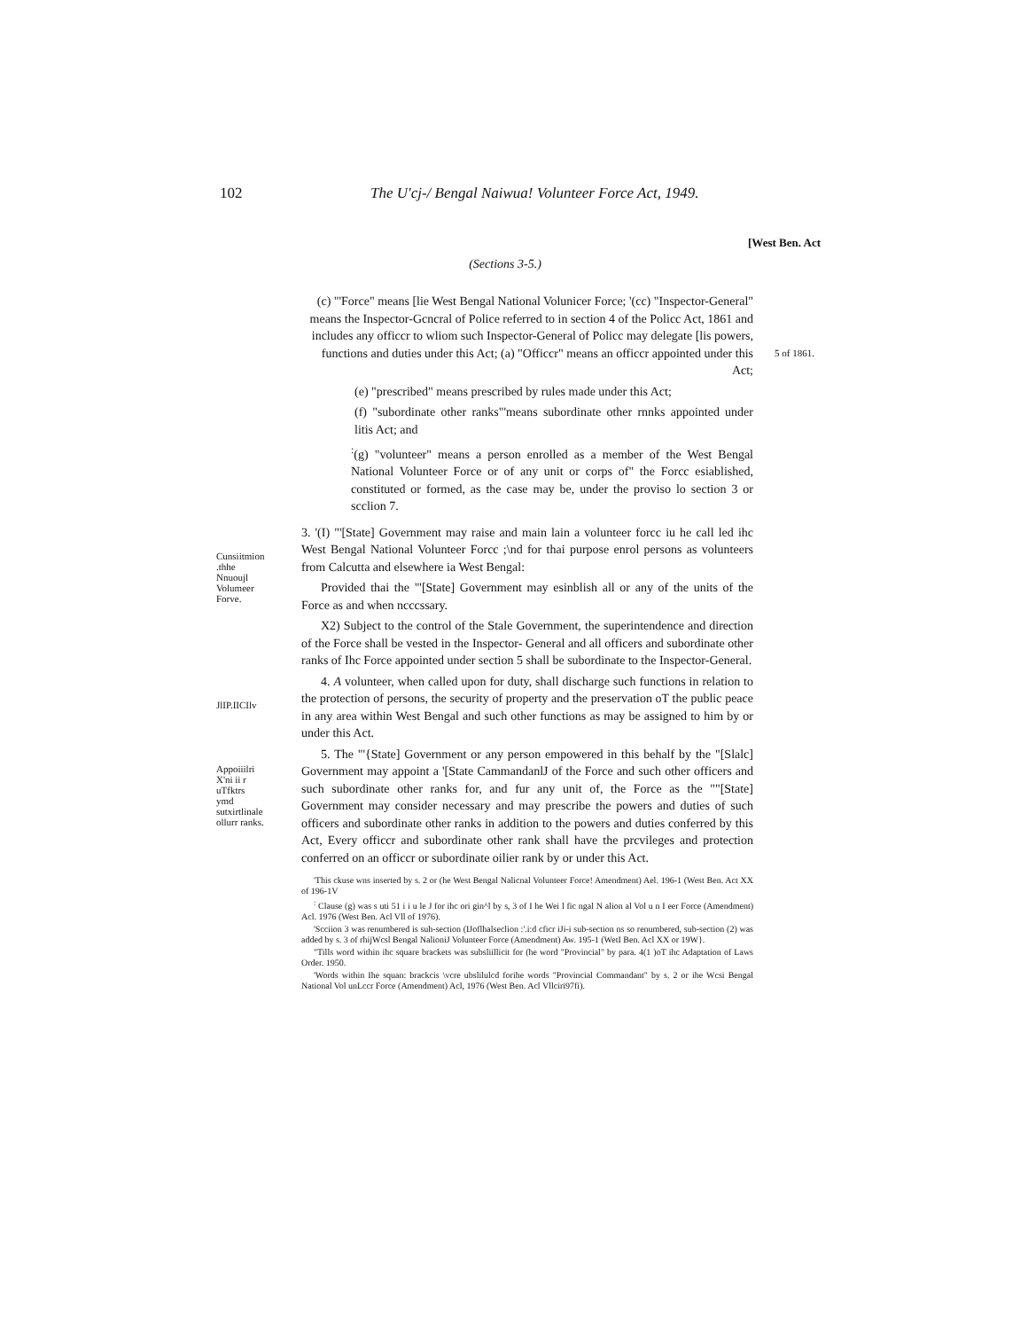102 The U'cj-/ Bengal Naiwua! Volunteer Force Act, 1949.
[West Ben. Act
(Sections 3-5.)
(c) "'Force" means [lie West Bengal National Volunicer Force; '(cc) "Inspector-General" means the Inspector-Gcncral of Police referred to in section 4 of the Policc Act, 1861 and includes any officcr to wliom such Inspector-General of Policc may delegate [lis powers, functions and duties under this Act; (a) "Officcr" means an officcr appointed under this Act;
(e) "prescribed" means prescribed by rules made under this Act;
(f) "subordinate other ranks"'means subordinate other rnnks appointed under litis Act; and
<sup>:</sup>(g) "volunteer" means a person enrolled as a member of the West Bengal National Volunteer Force or of any unit or corps of" the Forcc esiablished, constituted or formed, as the case may be, under the proviso lo section 3 or scclion 7.
5 of 1861.
Cunsiitmion
.thhe
Nnuoujl
Volumeer
Forve.
JlIP.IICIlv
Appoiiilri
X'ni ii r
uTfktrs
ymd
sutxirtlinale
ollurr ranks.
3. '(I) "'[State] Government may raise and main lain a volunteer forcc iu he call led ihc West Bengal National Volunteer Forcc ;\nd for thai purpose enrol persons as volunteers from Calcutta and elsewhere ia West Bengal:
Provided thai the "'[State] Government may esinblish all or any of the units of the Force as and when ncccssary.
X2) Subject to the control of the Stale Government, the superintendence and direction of the Force shall be vested in the Inspector- General and all officers and subordinate other ranks of Ihc Force appointed under section 5 shall be subordinate to the Inspector-General.
4. A volunteer, when called upon for duty, shall discharge such functions in relation to the protection of persons, the security of property and the preservation oT the public peace in any area within West Bengal and such other functions as may be assigned to him by or under this Act.
5. The "'{State] Government or any person empowered in this behalf by the "[Slalc] Government may appoint a '[State CammandanlJ of the Force and such other officers and such subordinate other ranks for, and fur any unit of, the Force as the ""[State] Government may consider necessary and may prescribe the powers and duties of such officers and subordinate other ranks in addition to the powers and duties conferred by this Act, Every officcr and subordinate other rank shall have the prcvileges and protection conferred on an officcr or subordinate oilier rank by or under this Act.
'This ckuse wns inserted by s. 2 or (he West Bengal Nalicnal Volunteer Force! Amendment) Ael. 196-1 (West Ben. Act XX of 196-1V
<sup>:</sup> Clause (g) was s uti 51 i i u le J for ihc ori gin^l by s, 3 of I he Wei l fic ngal N alion al Vol u n I eer Force (Amendment) Acl. 1976 (West Ben. Acl Vll of 1976).
'Scciion 3 was renumbered is suh-section (IJoflhalseclion :'.i:d cficr iJi-i sub-section ns so renumbered, sub-section (2) was added by s. 3 of rhijWcsl Bengal NalioniJ Volunteer Force (Amendment) Aw. 195-1 (WetI Ben. Acl XX or 19W}.
"Tills word within ihc square brackets was subsliillicit for (he word "Provincial" by para. 4(1 )oT ihc Adaptation of Laws Order. 1950.
'Words within Ihe squan: brackcis \vcre ubslilulcd forihe words "Provincial Commandant" by s. 2 or ihe Wcsi Bengal National Vol unLccr Force (Amendment) Acl, 1976 (West Ben. Acl Vllciri97fi).